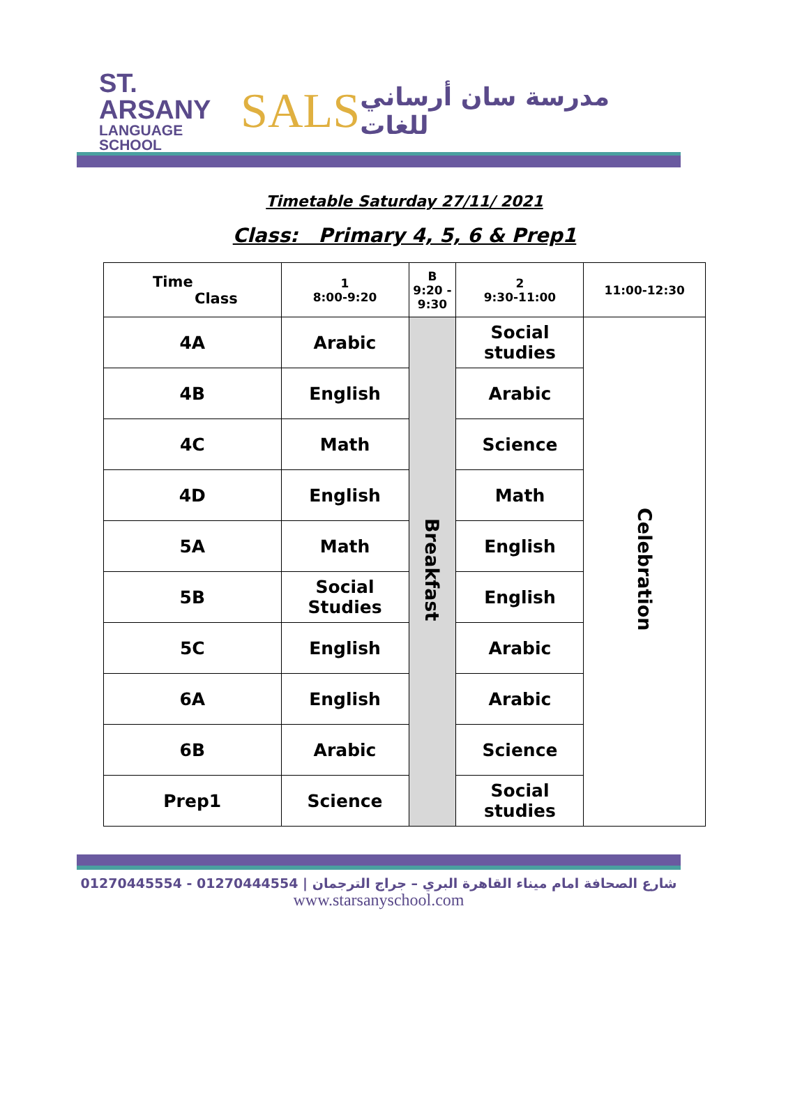ST. ARSANY
LANGUAGE SCHOOL
SALS
مدرسة سان أرساني للغات
Timetable Saturday 27/11/ 2021
Class: Primary 4, 5, 6 & Prep1
| Time Class | 1 8:00-9:20 | B 9:20 - 9:30 | 2 9:30-11:00 | 11:00-12:30 |
| --- | --- | --- | --- | --- |
| 4A | Arabic | Breakfast | Social studies | Celebration |
| 4B | English | | Arabic | |
| 4C | Math | | Science | |
| 4D | English | | Math | |
| 5A | Math | | English | |
| 5B | Social Studies | | English | |
| 5C | English | | Arabic | |
| 6A | English | | Arabic | |
| 6B | Arabic | | Science | |
| Prep1 | Science | | Social studies | |
01270445554 - 01270444554 | شارع الصحافة امام ميناء القاهرة البري – جراج الترجمان
www.starsanyschool.com